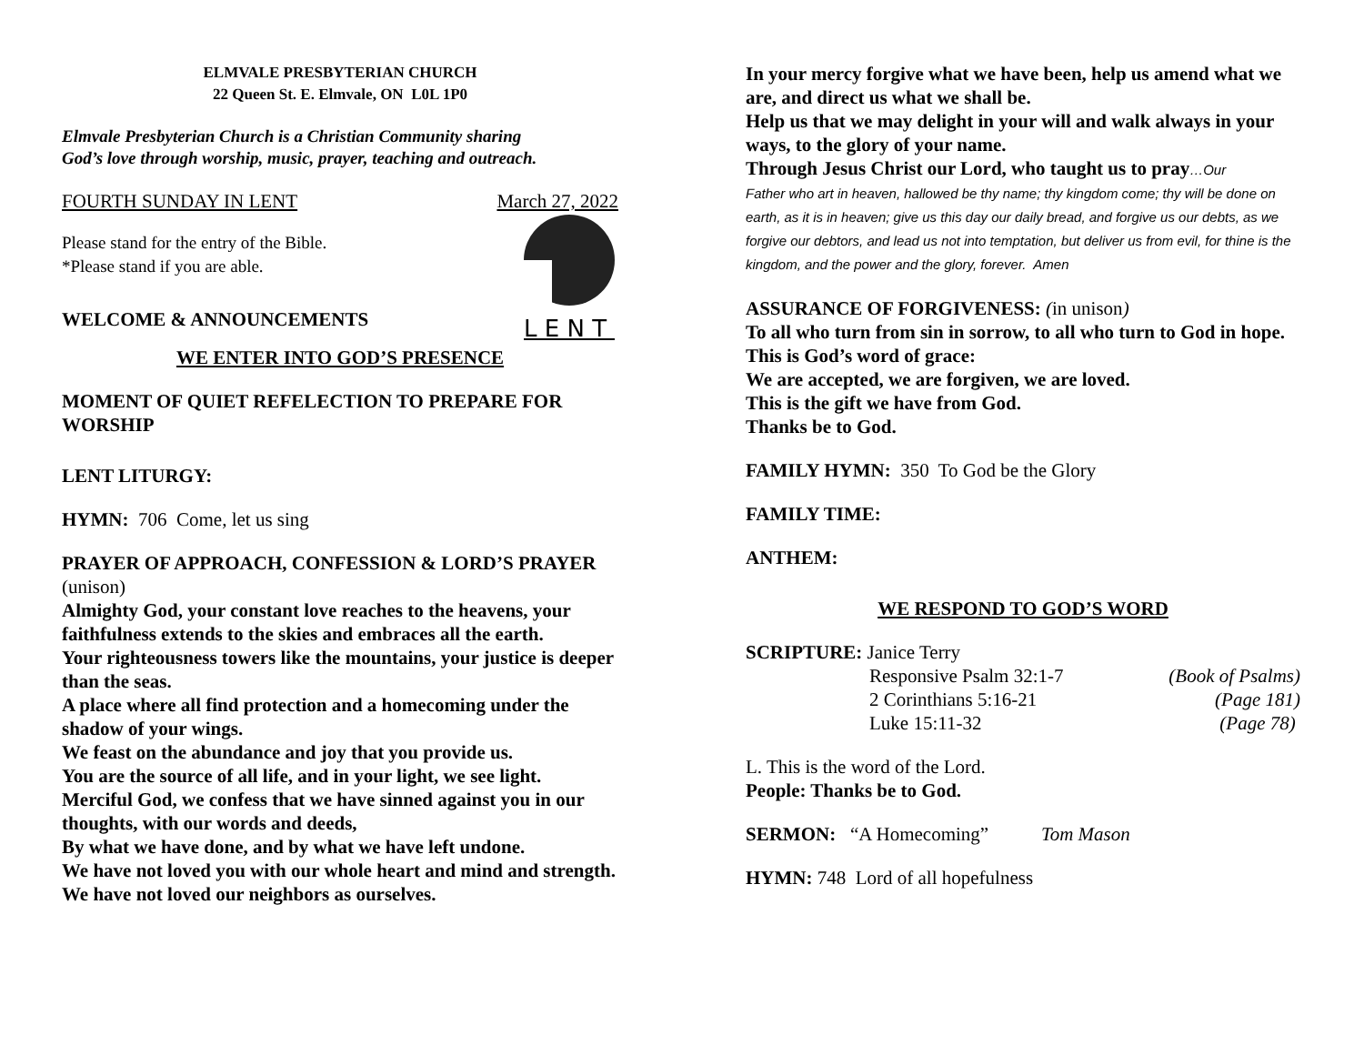ELMVALE PRESBYTERIAN CHURCH
22 Queen St. E. Elmvale, ON L0L 1P0
Elmvale Presbyterian Church is a Christian Community sharing
God’s love through worship, music, prayer, teaching and outreach.
FOURTH SUNDAY IN LENT March 27, 2022
Please stand for the entry of the Bible.
*Please stand if you are able.
WELCOME & ANNOUNCEMENTS
L E N T
WE ENTER INTO GOD’S PRESENCE
MOMENT OF QUIET REFELECTION TO PREPARE FOR WORSHIP
LENT LITURGY:
HYMN: 706 Come, let us sing
PRAYER OF APPROACH, CONFESSION & LORD’S PRAYER (unison)
Almighty God, your constant love reaches to the heavens, your faithfulness extends to the skies and embraces all the earth.
Your righteousness towers like the mountains, your justice is deeper than the seas.
A place where all find protection and a homecoming under the shadow of your wings.
We feast on the abundance and joy that you provide us.
You are the source of all life, and in your light, we see light.
Merciful God, we confess that we have sinned against you in our thoughts, with our words and deeds,
By what we have done, and by what we have left undone.
We have not loved you with our whole heart and mind and strength.
We have not loved our neighbors as ourselves.
In your mercy forgive what we have been, help us amend what we are, and direct us what we shall be.
Help us that we may delight in your will and walk always in your ways, to the glory of your name.
Through Jesus Christ our Lord, who taught us to pray…Our
Father who art in heaven, hallowed be thy name; thy kingdom come; thy will be done on earth, as it is in heaven; give us this day our daily bread, and forgive us our debts, as we forgive our debtors, and lead us not into temptation, but deliver us from evil, for thine is the kingdom, and the power and the glory, forever. Amen
ASSURANCE OF FORGIVENESS: (in unison)
To all who turn from sin in sorrow, to all who turn to God in hope.
This is God’s word of grace:
We are accepted, we are forgiven, we are loved.
This is the gift we have from God.
Thanks be to God.
FAMILY HYMN: 350 To God be the Glory
FAMILY TIME:
ANTHEM:
WE RESPOND TO GOD’S WORD
SCRIPTURE: Janice Terry
Responsive Psalm 32:1-7 (Book of Psalms)
2 Corinthians 5:16-21 (Page 181)
Luke 15:11-32 (Page 78)
L. This is the word of the Lord.
People: Thanks be to God.
SERMON: “A Homecoming” Tom Mason
HYMN: 748 Lord of all hopefulness